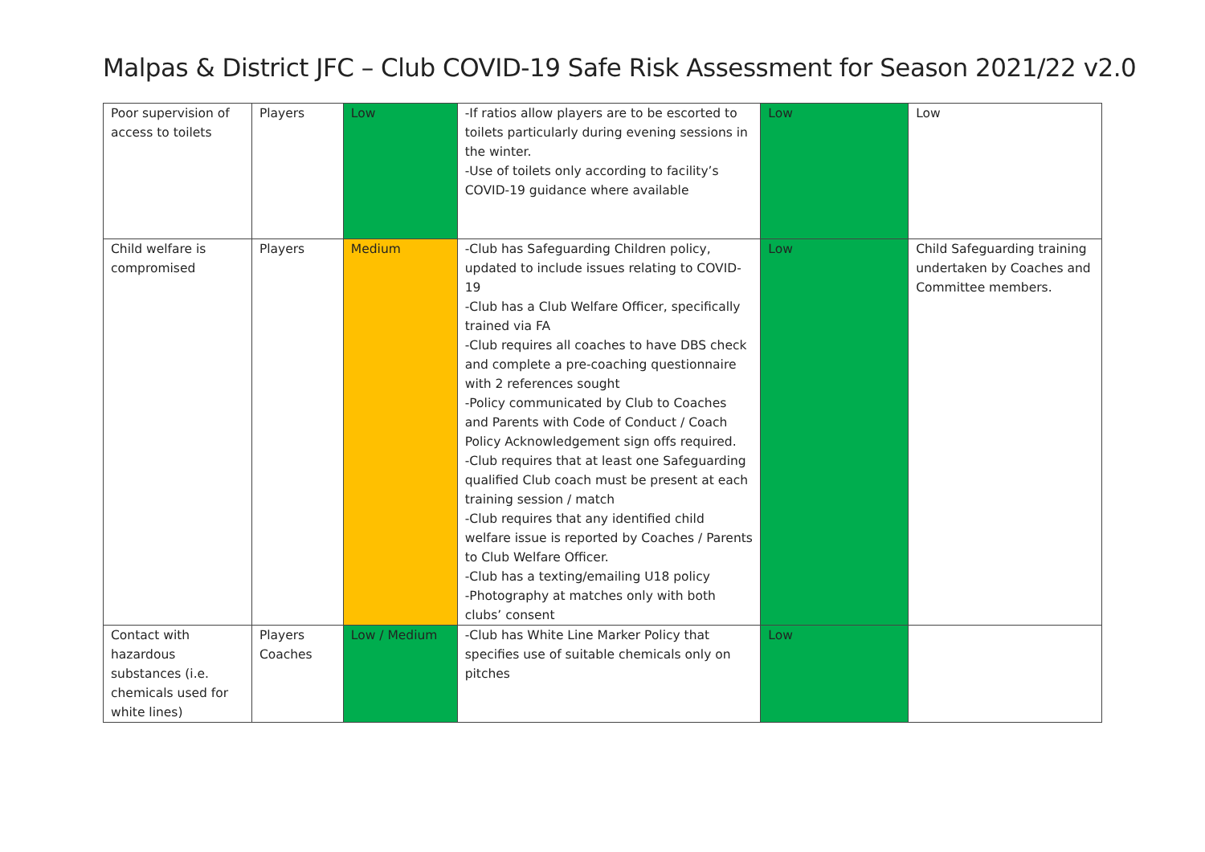Malpas & District JFC – Club COVID-19 Safe Risk Assessment for Season 2021/22 v2.0
| Poor supervision of access to toilets | Players | Low | -If ratios allow players are to be escorted to toilets particularly during evening sessions in the winter. -Use of toilets only according to facility’s COVID-19 guidance where available | Low | Low |
| Child welfare is compromised | Players | Medium | -Club has Safeguarding Children policy, updated to include issues relating to COVID-19 -Club has a Club Welfare Officer, specifically trained via FA -Club requires all coaches to have DBS check and complete a pre-coaching questionnaire with 2 references sought -Policy communicated by Club to Coaches and Parents with Code of Conduct / Coach Policy Acknowledgement sign offs required. -Club requires that at least one Safeguarding qualified Club coach must be present at each training session / match -Club requires that any identified child welfare issue is reported by Coaches / Parents to Club Welfare Officer. -Club has a texting/emailing U18 policy -Photography at matches only with both clubs’ consent | Low | Child Safeguarding training undertaken by Coaches and Committee members. |
| Contact with hazardous substances (i.e. chemicals used for white lines) | Players Coaches | Low / Medium | -Club has White Line Marker Policy that specifies use of suitable chemicals only on pitches | Low | |